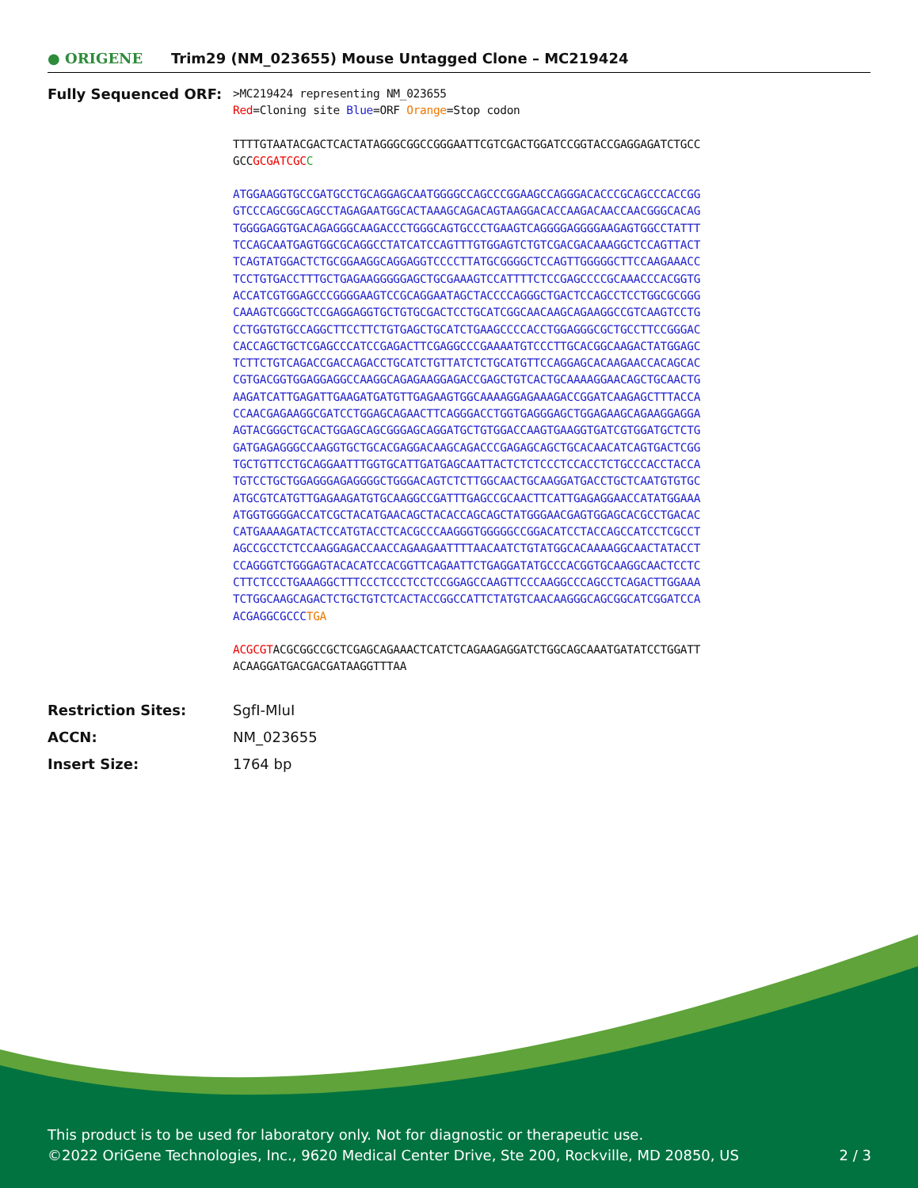● ORIGENE
Trim29 (NM_023655) Mouse Untagged Clone – MC219424
Fully Sequenced ORF:
>MC219424 representing NM_023655
Red=Cloning site Blue=ORF Orange=Stop codon
TTTTGTAATACGACTCACTATAGGGCGGCCGGGAATTCGTCGACTGGATCCGGTACCGAGGAGATCTGCC
GCCGCGATCGC C
ATGGAAGGTGCCGATGCCTGCAGGAGCAATGGGGCCAGCCCGGAAGCCAGGGACACCCGCAGCCCACCGG
GTCCCAGCGGCAGCCTAGAGAATGGCACTAAAGCAGACAGTAAGGACACCAAGACAACCAACGGGCACAG
TGGGGAGGTGACAGAGGGCAAGACCCTGGGCAGTGCCCTGAAGTCAGGGGAGGGGAAGAGTGGCCTATTT
TCCAGCAATGAGTGGCGCAGGCCTATCATCCAGTTTGTGGAGTCTGTCGACGACAAAGGCTCCAGTTACT
TCAGTATGGACTCTGCGGAAGGCAGGAGGTCCCCTTATGCGGGGCTCCAGTTGGGGGCTTCCAAGAAACC
TCCTGTGACCTTTGCTGAGAAGGGGGAGCTGCGAAAGTCCATTTTCTCCGAGCCCCGCAAACCCACGGTG
ACCATCGTGGAGCCCGGGGAAGTCCGCAGGAATAGCTACCCCAGGGCTGACTCCAGCCTCCTGGCGCGGG
CAAAGTCGGGCTCCGAGGAGGTGCTGTGCGACTCCTGCATCGGCAACAAGCAGAAGGCCGTCAAGTCCTG
CCTGGTGTGCCAGGCTTCCTTCTGTGAGCTGCATCTGAAGCCCCACCTGGAGGGCGCTGCCTTCCGGGAC
CACCAGCTGCTCGAGCCCATCCGAGACTTCGAGGCCCGAAAATGTCCCTTGCACGGCAAGACTATGGAGC
TCTTCTGTCAGACCGACCAGACCTGCATCTGTTATCTCTGCATGTTCCAGGAGCACAAGAACCACAGCAC
CGTGACGGTGGAGGAGGCCAAGGCAGAGAAGGAGACCGAGCTGTCACTGCAAAAGGAACAGCTGCAACTG
AAGATCATTGAGATTGAAGATGATGTTGAGAAGTGGCAAAAGGAGAAAGACCGGATCAAGAGCTTTACCA
CCAACGAGAAGGCGATCCTGGAGCAGAACTTCAGGGACCTGGTGAGGGAGCTGGAGAAGCAGAAGGAGGA
AGTACGGGCTGCACTGGAGCAGCGGGAGCAGGATGCTGTGGACCAAGTGAAGGTGATCGTGGATGCTCTG
GATGAGAGGGCCAAGGTGCTGCACGAGGACAAGCAGACCCGAGAGCAGCTGCACAACATCAGTGACTCGG
TGCTGTTCCTGCAGGAATTTGGTGCATTGATGAGCAATTACTCTCTCCCTCCACCTCTGCCCACCTACCA
TGTCCTGCTGGAGGGAGAGGGGCTGGGACAGTCTCTTGGCAACTGCAAGGATGACCTGCTCAATGTGTGC
ATGCGTCATGTTGAGAAGATGTGCAAGGCCGATTTGAGCCGCAACTTCATTGAGAGGAACCATATGGAAA
ATGGTGGGGACCATCGCTACATGAACAGCTACACCAGCAGCTATGGGAACGAGTGGAGCACGCCTGACAC
CATGAAAAGATACTCCATGTACCTCACGCCCAAGGGTGGGGGCCGGACATCCTACCAGCCATCCTCGCCT
AGCCGCCTCTCCAAGGAGACCAACCAGAAGAATTTTAACAATCTGTATGGCACAAAAGGCAACTATACCT
CCAGGGTCTGGGAGTACACATCCACGGTTCAGAATTCTGAGGATATGCCCACGGTGCAAGGCAACTCCTC
CTTCTCCCTGAAAGGCTTTCCCTCCCTCCTCCGGAGCCAAGTTCCCAAGGCCCAGCCTCAGACTTGGAAA
TCTGGCAAGCAGACTCTGCTGTCTCACTACCGGCCATTCTATGTCAACAAGGGCAGCGGCATCGGATCCA
ACGAGGCGCCCTGA
ACGCGTACGCGGCCGCTCGAGCAGAAACTCATCTCAGAAGAGGATCTGGCAGCAAATGATATCCTGGATT
ACAAGGATGACGACGATAAGGTTTAA
Restriction Sites: SgfI-MluI
ACCN: NM_023655
Insert Size: 1764 bp
This product is to be used for laboratory only. Not for diagnostic or therapeutic use.
©2022 OriGene Technologies, Inc., 9620 Medical Center Drive, Ste 200, Rockville, MD 20850, US 2 / 3